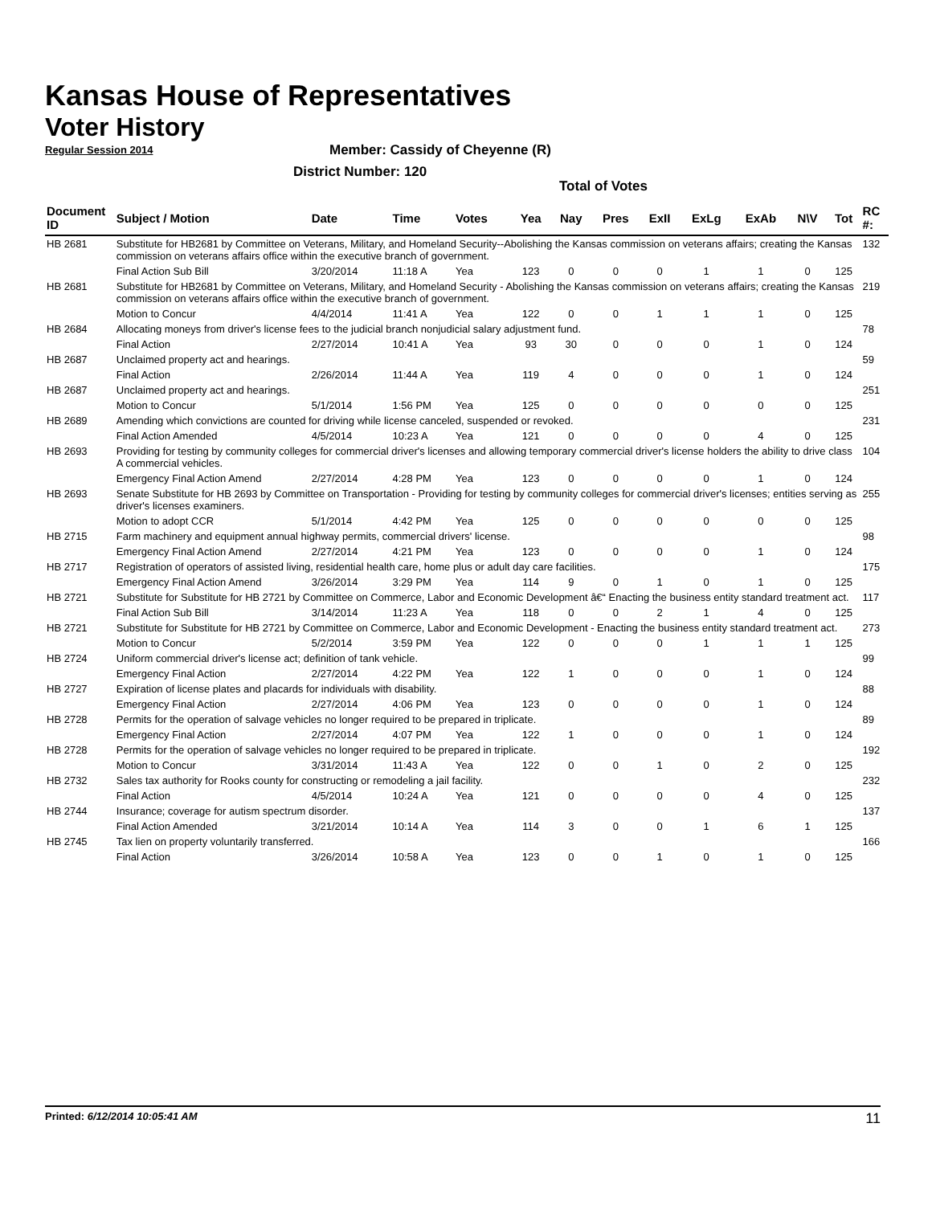Kansas House of Representatives
Voter History
Regular Session 2014
Member: Cassidy of Cheyenne (R)
District Number: 120
Total of Votes
| Document ID | Subject / Motion | Date | Time | Votes | Yea | Nay | Pres | ExII | ExLg | ExAb | N\V | Tot | RC #: |
| --- | --- | --- | --- | --- | --- | --- | --- | --- | --- | --- | --- | --- | --- |
| HB 2681 | Substitute for HB2681 by Committee on Veterans, Military, and Homeland Security--Abolishing the Kansas commission on veterans affairs; creating the Kansas commission on veterans affairs office within the executive branch of government. | | | | | | | | | | | | 132 |
| | Final Action Sub Bill | 3/20/2014 | 11:18 A | Yea | 123 | 0 | 0 | 0 | 1 | 1 | 0 | 125 | |
| HB 2681 | Substitute for HB2681 by Committee on Veterans, Military, and Homeland Security - Abolishing the Kansas commission on veterans affairs; creating the Kansas commission on veterans affairs office within the executive branch of government. | | | | | | | | | | | | 219 |
| | Motion to Concur | 4/4/2014 | 11:41 A | Yea | 122 | 0 | 0 | 1 | 1 | 1 | 0 | 125 | |
| HB 2684 | Allocating moneys from driver's license fees to the judicial branch nonjudicial salary adjustment fund. | | | | | | | | | | | | 78 |
| | Final Action | 2/27/2014 | 10:41 A | Yea | 93 | 30 | 0 | 0 | 0 | 1 | 0 | 124 | |
| HB 2687 | Unclaimed property act and hearings. | | | | | | | | | | | | 59 |
| | Final Action | 2/26/2014 | 11:44 A | Yea | 119 | 4 | 0 | 0 | 0 | 1 | 0 | 124 | |
| HB 2687 | Unclaimed property act and hearings. | | | | | | | | | | | | 251 |
| | Motion to Concur | 5/1/2014 | 1:56 PM | Yea | 125 | 0 | 0 | 0 | 0 | 0 | 0 | 125 | |
| HB 2689 | Amending which convictions are counted for driving while license canceled, suspended or revoked. | | | | | | | | | | | | 231 |
| | Final Action Amended | 4/5/2014 | 10:23 A | Yea | 121 | 0 | 0 | 0 | 0 | 4 | 0 | 125 | |
| HB 2693 | Providing for testing by community colleges for commercial driver's licenses and allowing temporary commercial driver's license holders the ability to drive class A commercial vehicles. | | | | | | | | | | | | 104 |
| | Emergency Final Action Amend | 2/27/2014 | 4:28 PM | Yea | 123 | 0 | 0 | 0 | 0 | 1 | 0 | 124 | |
| HB 2693 | Senate Substitute for HB 2693 by Committee on Transportation - Providing for testing by community colleges for commercial driver's licenses; entities serving as driver's licenses examiners. | | | | | | | | | | | | 255 |
| | Motion to adopt CCR | 5/1/2014 | 4:42 PM | Yea | 125 | 0 | 0 | 0 | 0 | 0 | 0 | 125 | |
| HB 2715 | Farm machinery and equipment annual highway permits, commercial drivers' license. | | | | | | | | | | | | 98 |
| | Emergency Final Action Amend | 2/27/2014 | 4:21 PM | Yea | 123 | 0 | 0 | 0 | 0 | 1 | 0 | 124 | |
| HB 2717 | Registration of operators of assisted living, residential health care, home plus or adult day care facilities. | | | | | | | | | | | | 175 |
| | Emergency Final Action Amend | 3/26/2014 | 3:29 PM | Yea | 114 | 9 | 0 | 1 | 0 | 1 | 0 | 125 | |
| HB 2721 | Substitute for Substitute for HB 2721 by Committee on Commerce, Labor and Economic Development â€“ Enacting the business entity standard treatment act. | | | | | | | | | | | | 117 |
| | Final Action Sub Bill | 3/14/2014 | 11:23 A | Yea | 118 | 0 | 0 | 2 | 1 | 4 | 0 | 125 | |
| HB 2721 | Substitute for Substitute for HB 2721 by Committee on Commerce, Labor and Economic Development - Enacting the business entity standard treatment act. | | | | | | | | | | | | 273 |
| | Motion to Concur | 5/2/2014 | 3:59 PM | Yea | 122 | 0 | 0 | 0 | 1 | 1 | 1 | 125 | |
| HB 2724 | Uniform commercial driver's license act; definition of tank vehicle. | | | | | | | | | | | | 99 |
| | Emergency Final Action | 2/27/2014 | 4:22 PM | Yea | 122 | 1 | 0 | 0 | 0 | 1 | 0 | 124 | |
| HB 2727 | Expiration of license plates and placards for individuals with disability. | | | | | | | | | | | | 88 |
| | Emergency Final Action | 2/27/2014 | 4:06 PM | Yea | 123 | 0 | 0 | 0 | 0 | 1 | 0 | 124 | |
| HB 2728 | Permits for the operation of salvage vehicles no longer required to be prepared in triplicate. | | | | | | | | | | | | 89 |
| | Emergency Final Action | 2/27/2014 | 4:07 PM | Yea | 122 | 1 | 0 | 0 | 0 | 1 | 0 | 124 | |
| HB 2728 | Permits for the operation of salvage vehicles no longer required to be prepared in triplicate. | | | | | | | | | | | | 192 |
| | Motion to Concur | 3/31/2014 | 11:43 A | Yea | 122 | 0 | 0 | 1 | 0 | 2 | 0 | 125 | |
| HB 2732 | Sales tax authority for Rooks county for constructing or remodeling a jail facility. | | | | | | | | | | | | 232 |
| | Final Action | 4/5/2014 | 10:24 A | Yea | 121 | 0 | 0 | 0 | 0 | 4 | 0 | 125 | |
| HB 2744 | Insurance; coverage for autism spectrum disorder. | | | | | | | | | | | | 137 |
| | Final Action Amended | 3/21/2014 | 10:14 A | Yea | 114 | 3 | 0 | 0 | 1 | 6 | 1 | 125 | |
| HB 2745 | Tax lien on property voluntarily transferred. | | | | | | | | | | | | 166 |
| | Final Action | 3/26/2014 | 10:58 A | Yea | 123 | 0 | 0 | 1 | 0 | 1 | 0 | 125 | |
Printed: 6/12/2014 10:05:41 AM 11